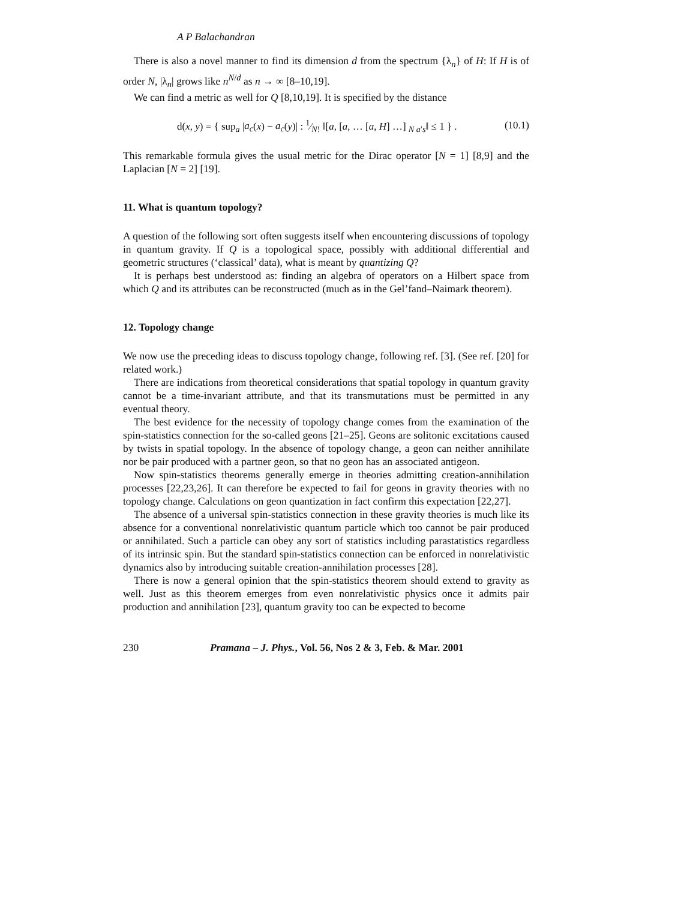A P Balachandran
There is also a novel manner to find its dimension d from the spectrum {λ<sub>n</sub>} of H: If H is of order N, |λ<sub>n</sub>| grows like n<sup>N/d</sup> as n → ∞ [8–10,19].
We can find a metric as well for Q [8,10,19]. It is specified by the distance
d(x, y) = { sup<sub>a</sub> |a<sub>c</sub>(x) − a<sub>c</sub>(y)| : 1⁄N! ‖[a, [a, … [a, H] …] <sub>N a′s</sub>‖ ≤ 1 } . (10.1)
This remarkable formula gives the usual metric for the Dirac operator [N = 1] [8,9] and the Laplacian [N = 2] [19].
11. What is quantum topology?
A question of the following sort often suggests itself when encountering discussions of topology in quantum gravity. If Q is a topological space, possibly with additional differential and geometric structures (‘classical’ data), what is meant by quantizing Q?
It is perhaps best understood as: finding an algebra of operators on a Hilbert space from which Q and its attributes can be reconstructed (much as in the Gel’fand–Naimark theorem).
12. Topology change
We now use the preceding ideas to discuss topology change, following ref. [3]. (See ref. [20] for related work.)
There are indications from theoretical considerations that spatial topology in quantum gravity cannot be a time-invariant attribute, and that its transmutations must be permitted in any eventual theory.
The best evidence for the necessity of topology change comes from the examination of the spin-statistics connection for the so-called geons [21–25]. Geons are solitonic excitations caused by twists in spatial topology. In the absence of topology change, a geon can neither annihilate nor be pair produced with a partner geon, so that no geon has an associated antigeon.
Now spin-statistics theorems generally emerge in theories admitting creation-annihilation processes [22,23,26]. It can therefore be expected to fail for geons in gravity theories with no topology change. Calculations on geon quantization in fact confirm this expectation [22,27].
The absence of a universal spin-statistics connection in these gravity theories is much like its absence for a conventional nonrelativistic quantum particle which too cannot be pair produced or annihilated. Such a particle can obey any sort of statistics including parastatistics regardless of its intrinsic spin. But the standard spin-statistics connection can be enforced in nonrelativistic dynamics also by introducing suitable creation-annihilation processes [28].
There is now a general opinion that the spin-statistics theorem should extend to gravity as well. Just as this theorem emerges from even nonrelativistic physics once it admits pair production and annihilation [23], quantum gravity too can be expected to become
230 Pramana – J. Phys., Vol. 56, Nos 2 & 3, Feb. & Mar. 2001